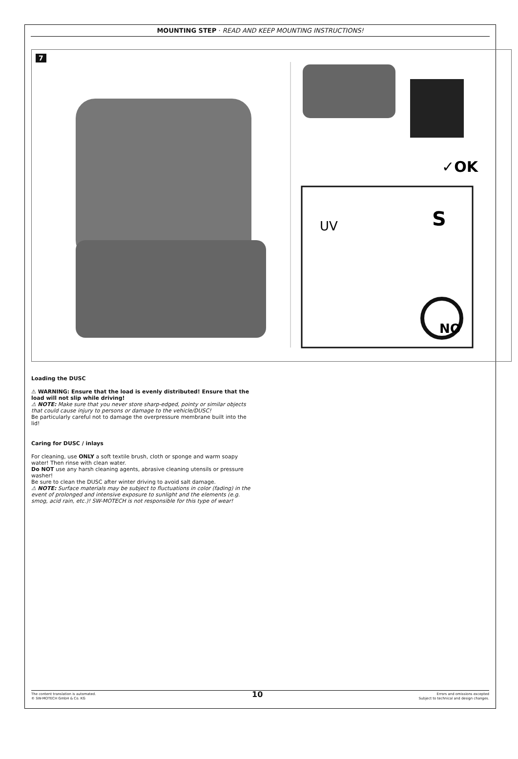MOUNTING STEP · READ AND KEEP MOUNTING INSTRUCTIONS!
7
✓OK
UV
S
NO
Loading the DUSC
⚠ WARNING: Ensure that the load is evenly distributed! Ensure that the load will not slip while driving!
⚠ NOTE: Make sure that you never store sharp-edged, pointy or similar objects that could cause injury to persons or damage to the vehicle/DUSC!
Be particularly careful not to damage the overpressure membrane built into the lid!
Caring for DUSC / inlays
For cleaning, use ONLY a soft textile brush, cloth or sponge and warm soapy water! Then rinse with clean water.
Do NOT use any harsh cleaning agents, abrasive cleaning utensils or pressure washer!
Be sure to clean the DUSC after winter driving to avoid salt damage.
⚠ NOTE: Surface materials may be subject to fluctuations in color (fading) in the event of prolonged and intensive exposure to sunlight and the elements (e.g. smog, acid rain, etc.)! SW-MOTECH is not responsible for this type of wear!
The content translation is automated.
© SW-MOTECH GmbH & Co. KG
10
Errors and omissions excepted
Subject to technical and design changes.